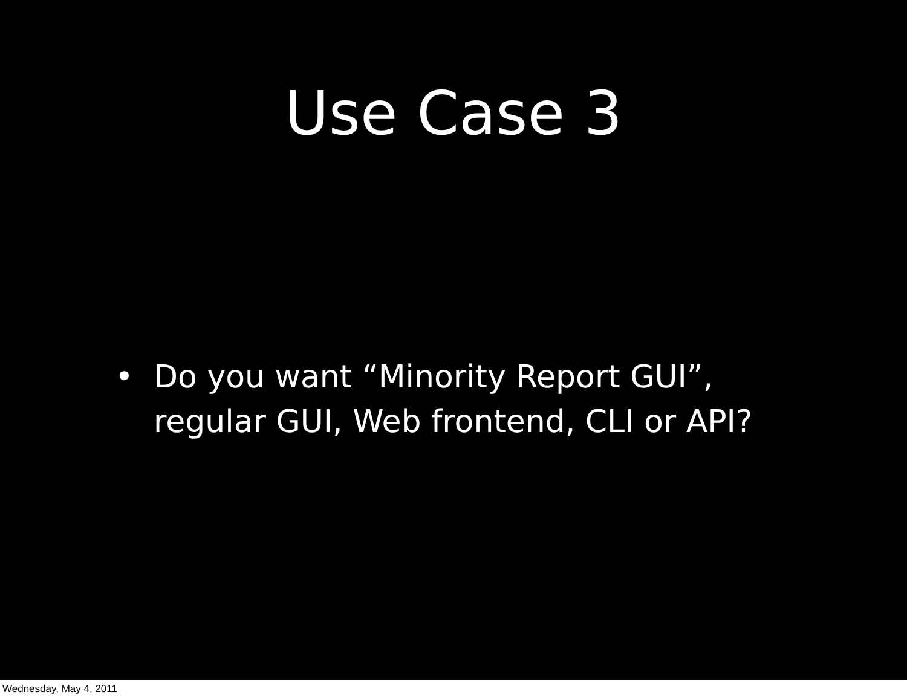Use Case 3
• Do you want “Minority Report GUI”,
regular GUI, Web frontend, CLI or API?
Wednesday, May 4, 2011